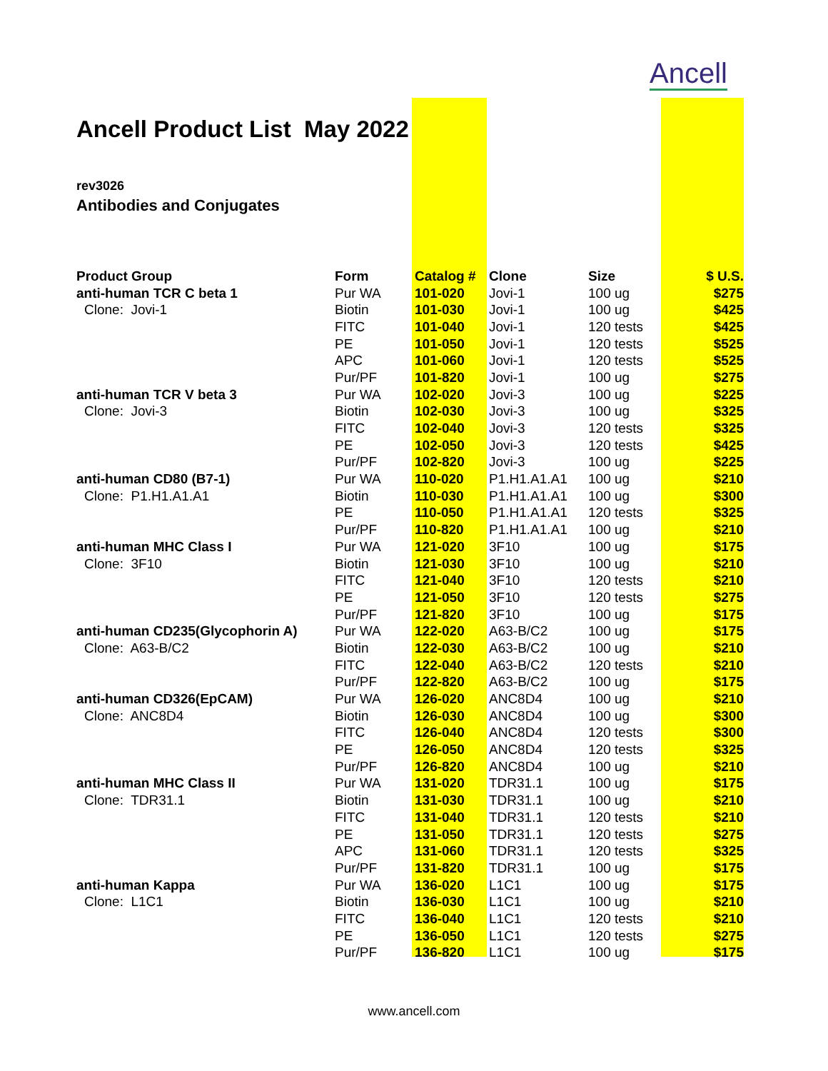Ancell
Ancell Product List May 2022
rev3026
Antibodies and Conjugates
| Product Group | Form | Catalog # | Clone | Size | $ U.S. |
| --- | --- | --- | --- | --- | --- |
| anti-human TCR C beta 1 | Pur WA | 101-020 | Jovi-1 | 100 ug | $275 |
| Clone: Jovi-1 | Biotin | 101-030 | Jovi-1 | 100 ug | $425 |
| | FITC | 101-040 | Jovi-1 | 120 tests | $425 |
| | PE | 101-050 | Jovi-1 | 120 tests | $525 |
| | APC | 101-060 | Jovi-1 | 120 tests | $525 |
| | Pur/PF | 101-820 | Jovi-1 | 100 ug | $275 |
| anti-human TCR V beta 3 | Pur WA | 102-020 | Jovi-3 | 100 ug | $225 |
| Clone: Jovi-3 | Biotin | 102-030 | Jovi-3 | 100 ug | $325 |
| | FITC | 102-040 | Jovi-3 | 120 tests | $325 |
| | PE | 102-050 | Jovi-3 | 120 tests | $425 |
| | Pur/PF | 102-820 | Jovi-3 | 100 ug | $225 |
| anti-human CD80 (B7-1) | Pur WA | 110-020 | P1.H1.A1.A1 | 100 ug | $210 |
| Clone: P1.H1.A1.A1 | Biotin | 110-030 | P1.H1.A1.A1 | 100 ug | $300 |
| | PE | 110-050 | P1.H1.A1.A1 | 120 tests | $325 |
| | Pur/PF | 110-820 | P1.H1.A1.A1 | 100 ug | $210 |
| anti-human MHC Class I | Pur WA | 121-020 | 3F10 | 100 ug | $175 |
| Clone: 3F10 | Biotin | 121-030 | 3F10 | 100 ug | $210 |
| | FITC | 121-040 | 3F10 | 120 tests | $210 |
| | PE | 121-050 | 3F10 | 120 tests | $275 |
| | Pur/PF | 121-820 | 3F10 | 100 ug | $175 |
| anti-human CD235(Glycophorin A) | Pur WA | 122-020 | A63-B/C2 | 100 ug | $175 |
| Clone: A63-B/C2 | Biotin | 122-030 | A63-B/C2 | 100 ug | $210 |
| | FITC | 122-040 | A63-B/C2 | 120 tests | $210 |
| | Pur/PF | 122-820 | A63-B/C2 | 100 ug | $175 |
| anti-human CD326(EpCAM) | Pur WA | 126-020 | ANC8D4 | 100 ug | $210 |
| Clone: ANC8D4 | Biotin | 126-030 | ANC8D4 | 100 ug | $300 |
| | FITC | 126-040 | ANC8D4 | 120 tests | $300 |
| | PE | 126-050 | ANC8D4 | 120 tests | $325 |
| | Pur/PF | 126-820 | ANC8D4 | 100 ug | $210 |
| anti-human MHC Class II | Pur WA | 131-020 | TDR31.1 | 100 ug | $175 |
| Clone: TDR31.1 | Biotin | 131-030 | TDR31.1 | 100 ug | $210 |
| | FITC | 131-040 | TDR31.1 | 120 tests | $210 |
| | PE | 131-050 | TDR31.1 | 120 tests | $275 |
| | APC | 131-060 | TDR31.1 | 120 tests | $325 |
| | Pur/PF | 131-820 | TDR31.1 | 100 ug | $175 |
| anti-human Kappa | Pur WA | 136-020 | L1C1 | 100 ug | $175 |
| Clone: L1C1 | Biotin | 136-030 | L1C1 | 100 ug | $210 |
| | FITC | 136-040 | L1C1 | 120 tests | $210 |
| | PE | 136-050 | L1C1 | 120 tests | $275 |
| | Pur/PF | 136-820 | L1C1 | 100 ug | $175 |
www.ancell.com